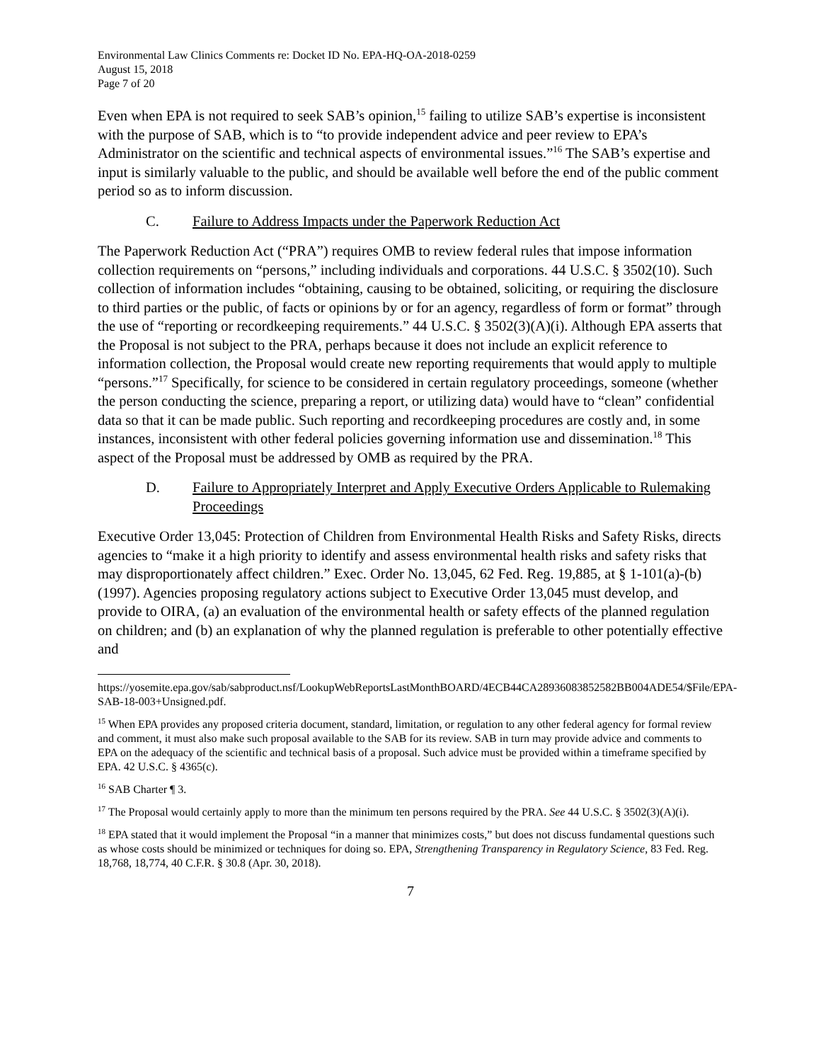Environmental Law Clinics Comments re: Docket ID No. EPA-HQ-OA-2018-0259
August 15, 2018
Page 7 of 20
Even when EPA is not required to seek SAB’s opinion,<sup>15</sup> failing to utilize SAB’s expertise is inconsistent with the purpose of SAB, which is to “to provide independent advice and peer review to EPA’s Administrator on the scientific and technical aspects of environmental issues.”<sup>16</sup> The SAB’s expertise and input is similarly valuable to the public, and should be available well before the end of the public comment period so as to inform discussion.
C. Failure to Address Impacts under the Paperwork Reduction Act
The Paperwork Reduction Act (“PRA”) requires OMB to review federal rules that impose information collection requirements on “persons,” including individuals and corporations. 44 U.S.C. § 3502(10). Such collection of information includes “obtaining, causing to be obtained, soliciting, or requiring the disclosure to third parties or the public, of facts or opinions by or for an agency, regardless of form or format” through the use of “reporting or recordkeeping requirements.” 44 U.S.C. § 3502(3)(A)(i). Although EPA asserts that the Proposal is not subject to the PRA, perhaps because it does not include an explicit reference to information collection, the Proposal would create new reporting requirements that would apply to multiple “persons.”<sup>17</sup> Specifically, for science to be considered in certain regulatory proceedings, someone (whether the person conducting the science, preparing a report, or utilizing data) would have to “clean” confidential data so that it can be made public. Such reporting and recordkeeping procedures are costly and, in some instances, inconsistent with other federal policies governing information use and dissemination.<sup>18</sup> This aspect of the Proposal must be addressed by OMB as required by the PRA.
D. Failure to Appropriately Interpret and Apply Executive Orders Applicable to Rulemaking Proceedings
Executive Order 13,045: Protection of Children from Environmental Health Risks and Safety Risks, directs agencies to “make it a high priority to identify and assess environmental health risks and safety risks that may disproportionately affect children.” Exec. Order No. 13,045, 62 Fed. Reg. 19,885, at § 1-101(a)-(b) (1997). Agencies proposing regulatory actions subject to Executive Order 13,045 must develop, and provide to OIRA, (a) an evaluation of the environmental health or safety effects of the planned regulation on children; and (b) an explanation of why the planned regulation is preferable to other potentially effective and
https://yosemite.epa.gov/sab/sabproduct.nsf/LookupWebReportsLastMonthBOARD/4ECB44CA28936083852582BB004ADE54/$File/EPA-SAB-18-003+Unsigned.pdf.
<sup>15</sup> When EPA provides any proposed criteria document, standard, limitation, or regulation to any other federal agency for formal review and comment, it must also make such proposal available to the SAB for its review. SAB in turn may provide advice and comments to EPA on the adequacy of the scientific and technical basis of a proposal. Such advice must be provided within a timeframe specified by EPA. 42 U.S.C. § 4365(c).
<sup>16</sup> SAB Charter ¶ 3.
<sup>17</sup> The Proposal would certainly apply to more than the minimum ten persons required by the PRA. See 44 U.S.C. § 3502(3)(A)(i).
<sup>18</sup> EPA stated that it would implement the Proposal “in a manner that minimizes costs,” but does not discuss fundamental questions such as whose costs should be minimized or techniques for doing so. EPA, Strengthening Transparency in Regulatory Science, 83 Fed. Reg. 18,768, 18,774, 40 C.F.R. § 30.8 (Apr. 30, 2018).
7